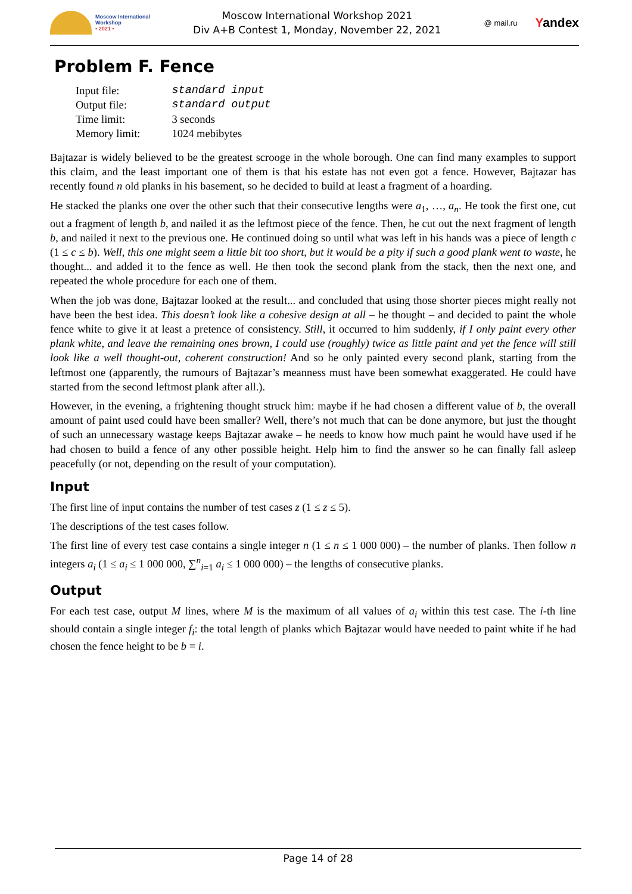Moscow International
Workshop
• 2021 •
Moscow International Workshop 2021
Div A+B Contest 1, Monday, November 22, 2021
@ mail.ru Yandex
Problem F. Fence
| Input file: | standard input |
| Output file: | standard output |
| Time limit: | 3 seconds |
| Memory limit: | 1024 mebibytes |
Bajtazar is widely believed to be the greatest scrooge in the whole borough. One can find many examples to support this claim, and the least important one of them is that his estate has not even got a fence. However, Bajtazar has recently found n old planks in his basement, so he decided to build at least a fragment of a hoarding.
He stacked the planks one over the other such that their consecutive lengths were a<sub>1</sub>, …, a<sub>n</sub>. He took the first one, cut out a fragment of length b, and nailed it as the leftmost piece of the fence. Then, he cut out the next fragment of length b, and nailed it next to the previous one. He continued doing so until what was left in his hands was a piece of length c (1 ≤ c ≤ b). Well, this one might seem a little bit too short, but it would be a pity if such a good plank went to waste, he thought... and added it to the fence as well. He then took the second plank from the stack, then the next one, and repeated the whole procedure for each one of them.
When the job was done, Bajtazar looked at the result... and concluded that using those shorter pieces might really not have been the best idea. This doesn’t look like a cohesive design at all – he thought – and decided to paint the whole fence white to give it at least a pretence of consistency. Still, it occurred to him suddenly, if I only paint every other plank white, and leave the remaining ones brown, I could use (roughly) twice as little paint and yet the fence will still look like a well thought-out, coherent construction! And so he only painted every second plank, starting from the leftmost one (apparently, the rumours of Bajtazar’s meanness must have been somewhat exaggerated. He could have started from the second leftmost plank after all.).
However, in the evening, a frightening thought struck him: maybe if he had chosen a different value of b, the overall amount of paint used could have been smaller? Well, there’s not much that can be done anymore, but just the thought of such an unnecessary wastage keeps Bajtazar awake – he needs to know how much paint he would have used if he had chosen to build a fence of any other possible height. Help him to find the answer so he can finally fall asleep peacefully (or not, depending on the result of your computation).
Input
The first line of input contains the number of test cases z (1 ≤ z ≤ 5).
The descriptions of the test cases follow.
The first line of every test case contains a single integer n (1 ≤ n ≤ 1 000 000) – the number of planks. Then follow n integers a<sub>i</sub> (1 ≤ a<sub>i</sub> ≤ 1 000 000, ∑<sup>n</sup><sub>i=1</sub> a<sub>i</sub> ≤ 1 000 000) – the lengths of consecutive planks.
Output
For each test case, output M lines, where M is the maximum of all values of a<sub>i</sub> within this test case. The i-th line should contain a single integer f<sub>i</sub>: the total length of planks which Bajtazar would have needed to paint white if he had chosen the fence height to be b = i.
Page 14 of 28